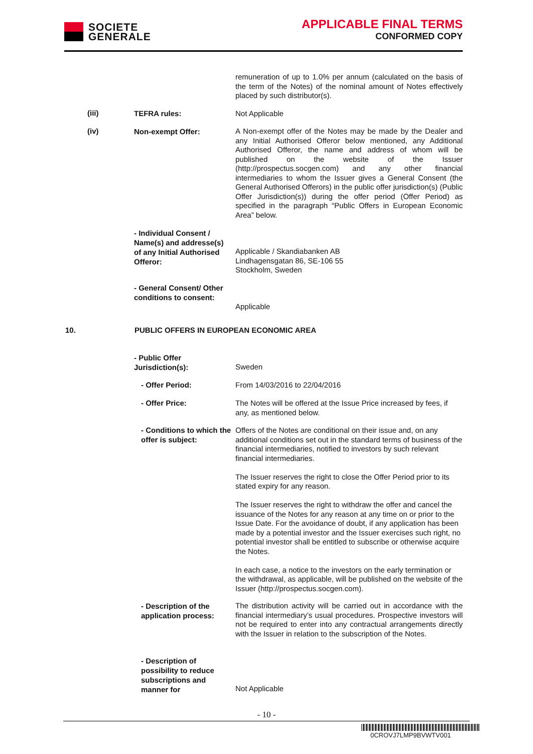SOCIETE
GENERALE
APPLICABLE FINAL TERMS
CONFORMED COPY
remuneration of up to 1.0% per annum (calculated on the basis of the term of the Notes) of the nominal amount of Notes effectively placed by such distributor(s).
(iii) TEFRA rules: Not Applicable
(iv) Non-exempt Offer:
A Non-exempt offer of the Notes may be made by the Dealer and any Initial Authorised Offeror below mentioned, any Additional Authorised Offeror, the name and address of whom will be published on the website of the Issuer (http://prospectus.socgen.com) and any other financial intermediaries to whom the Issuer gives a General Consent (the General Authorised Offerors) in the public offer jurisdiction(s) (Public Offer Jurisdiction(s)) during the offer period (Offer Period) as specified in the paragraph “Public Offers in European Economic Area” below.
- Individual Consent / Name(s) and addresse(s) of any Initial Authorised Offeror:
Applicable / Skandiabanken AB
Lindhagensgatan 86, SE-106 55
Stockholm, Sweden
- General Consent/ Other conditions to consent:
Applicable
10.
PUBLIC OFFERS IN EUROPEAN ECONOMIC AREA
- Public Offer Jurisdiction(s):
Sweden
- Offer Period: From 14/03/2016 to 22/04/2016
- Offer Price:
The Notes will be offered at the Issue Price increased by fees, if any, as mentioned below.
- Conditions to which the offer is subject:
Offers of the Notes are conditional on their issue and, on any additional conditions set out in the standard terms of business of the financial intermediaries, notified to investors by such relevant financial intermediaries.
The Issuer reserves the right to close the Offer Period prior to its stated expiry for any reason.
The Issuer reserves the right to withdraw the offer and cancel the issuance of the Notes for any reason at any time on or prior to the Issue Date. For the avoidance of doubt, if any application has been made by a potential investor and the Issuer exercises such right, no potential investor shall be entitled to subscribe or otherwise acquire the Notes.
In each case, a notice to the investors on the early termination or the withdrawal, as applicable, will be published on the website of the Issuer (http://prospectus.socgen.com).
- Description of the application process:
The distribution activity will be carried out in accordance with the financial intermediary’s usual procedures. Prospective investors will not be required to enter into any contractual arrangements directly with the Issuer in relation to the subscription of the Notes.
- Description of possibility to reduce subscriptions and manner for
Not Applicable
- 10 -
0CROVJ7LMP9BVWTV001